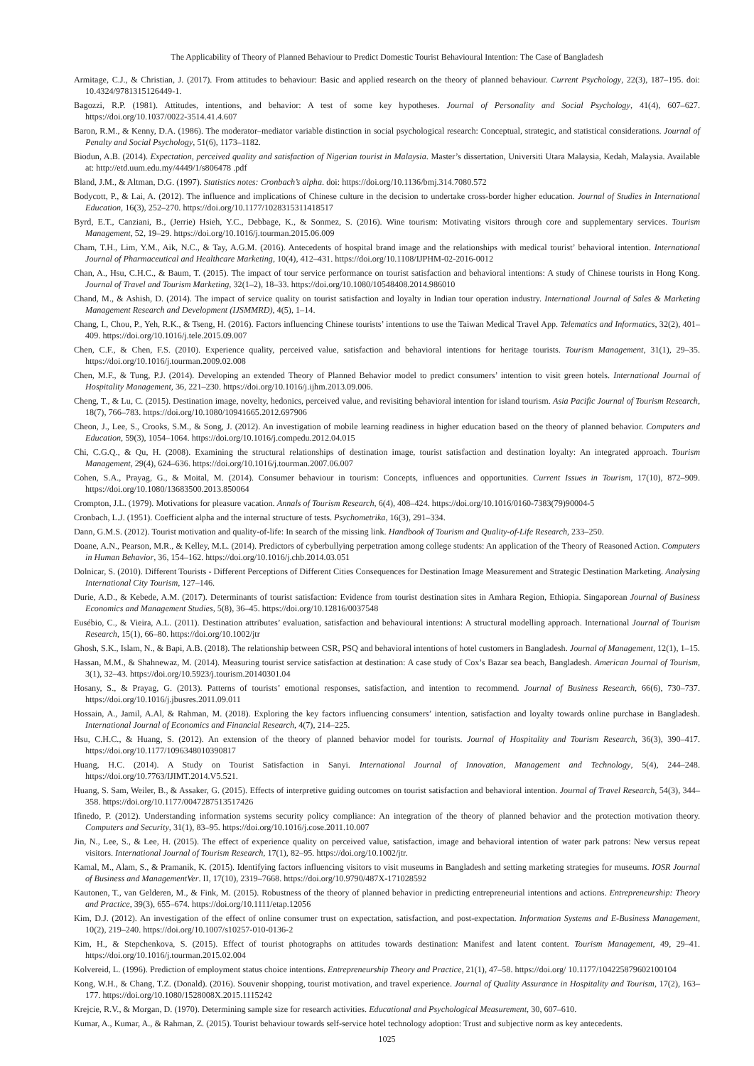The Applicability of Theory of Planned Behaviour to Predict Domestic Tourist Behavioural Intention: The Case of Bangladesh
Armitage, C.J., & Christian, J. (2017). From attitudes to behaviour: Basic and applied research on the theory of planned behaviour. Current Psychology, 22(3), 187–195. doi: 10.4324/9781315126449-1.
Bagozzi, R.P. (1981). Attitudes, intentions, and behavior: A test of some key hypotheses. Journal of Personality and Social Psychology, 41(4), 607–627. https://doi.org/10.1037/0022-3514.41.4.607
Baron, R.M., & Kenny, D.A. (1986). The moderator–mediator variable distinction in social psychological research: Conceptual, strategic, and statistical considerations. Journal of Penalty and Social Psychology, 51(6), 1173–1182.
Biodun, A.B. (2014). Expectation, perceived quality and satisfaction of Nigerian tourist in Malaysia. Master’s dissertation, Universiti Utara Malaysia, Kedah, Malaysia. Available at: http://etd.uum.edu.my/4449/1/s806478 .pdf
Bland, J.M., & Altman, D.G. (1997). Statistics notes: Cronbach’s alpha. doi: https://doi.org/10.1136/bmj.314.7080.572
Bodycott, P., & Lai, A. (2012). The influence and implications of Chinese culture in the decision to undertake cross-border higher education. Journal of Studies in International Education, 16(3), 252–270. https://doi.org/10.1177/1028315311418517
Byrd, E.T., Canziani, B., (Jerrie) Hsieh, Y.C., Debbage, K., & Sonmez, S. (2016). Wine tourism: Motivating visitors through core and supplementary services. Tourism Management, 52, 19–29. https://doi.org/10.1016/j.tourman.2015.06.009
Cham, T.H., Lim, Y.M., Aik, N.C., & Tay, A.G.M. (2016). Antecedents of hospital brand image and the relationships with medical tourist’ behavioral intention. International Journal of Pharmaceutical and Healthcare Marketing, 10(4), 412–431. https://doi.org/10.1108/IJPHM-02-2016-0012
Chan, A., Hsu, C.H.C., & Baum, T. (2015). The impact of tour service performance on tourist satisfaction and behavioral intentions: A study of Chinese tourists in Hong Kong. Journal of Travel and Tourism Marketing, 32(1–2), 18–33. https://doi.org/10.1080/10548408.2014.986010
Chand, M., & Ashish, D. (2014). The impact of service quality on tourist satisfaction and loyalty in Indian tour operation industry. International Journal of Sales & Marketing Management Research and Development (IJSMMRD), 4(5), 1–14.
Chang, I., Chou, P., Yeh, R.K., & Tseng, H. (2016). Factors influencing Chinese tourists’ intentions to use the Taiwan Medical Travel App. Telematics and Informatics, 32(2), 401–409. https://doi.org/10.1016/j.tele.2015.09.007
Chen, C.F., & Chen, F.S. (2010). Experience quality, perceived value, satisfaction and behavioral intentions for heritage tourists. Tourism Management, 31(1), 29–35. https://doi.org/10.1016/j.tourman.2009.02.008
Chen, M.F., & Tung, P.J. (2014). Developing an extended Theory of Planned Behavior model to predict consumers’ intention to visit green hotels. International Journal of Hospitality Management, 36, 221–230. https://doi.org/10.1016/j.ijhm.2013.09.006.
Cheng, T., & Lu, C. (2015). Destination image, novelty, hedonics, perceived value, and revisiting behavioral intention for island tourism. Asia Pacific Journal of Tourism Research, 18(7), 766–783. https://doi.org/10.1080/10941665.2012.697906
Cheon, J., Lee, S., Crooks, S.M., & Song, J. (2012). An investigation of mobile learning readiness in higher education based on the theory of planned behavior. Computers and Education, 59(3), 1054–1064. https://doi.org/10.1016/j.compedu.2012.04.015
Chi, C.G.Q., & Qu, H. (2008). Examining the structural relationships of destination image, tourist satisfaction and destination loyalty: An integrated approach. Tourism Management, 29(4), 624–636. https://doi.org/10.1016/j.tourman.2007.06.007
Cohen, S.A., Prayag, G., & Moital, M. (2014). Consumer behaviour in tourism: Concepts, influences and opportunities. Current Issues in Tourism, 17(10), 872–909. https://doi.org/10.1080/13683500.2013.850064
Crompton, J.L. (1979). Motivations for pleasure vacation. Annals of Tourism Research, 6(4), 408–424. https://doi.org/10.1016/0160-7383(79)90004-5
Cronbach, L.J. (1951). Coefficient alpha and the internal structure of tests. Psychometrika, 16(3), 291–334.
Dann, G.M.S. (2012). Tourist motivation and quality-of-life: In search of the missing link. Handbook of Tourism and Quality-of-Life Research, 233–250.
Doane, A.N., Pearson, M.R., & Kelley, M.L. (2014). Predictors of cyberbullying perpetration among college students: An application of the Theory of Reasoned Action. Computers in Human Behavior, 36, 154–162. https://doi.org/10.1016/j.chb.2014.03.051
Dolnicar, S. (2010). Different Tourists - Different Perceptions of Different Cities Consequences for Destination Image Measurement and Strategic Destination Marketing. Analysing International City Tourism, 127–146.
Durie, A.D., & Kebede, A.M. (2017). Determinants of tourist satisfaction: Evidence from tourist destination sites in Amhara Region, Ethiopia. Singaporean Journal of Business Economics and Management Studies, 5(8), 36–45. https://doi.org/10.12816/0037548
Eusébio, C., & Vieira, A.L. (2011). Destination attributes’ evaluation, satisfaction and behavioural intentions: A structural modelling approach. International Journal of Tourism Research, 15(1), 66–80. https://doi.org/10.1002/jtr
Ghosh, S.K., Islam, N., & Bapi, A.B. (2018). The relationship between CSR, PSQ and behavioral intentions of hotel customers in Bangladesh. Journal of Management, 12(1), 1–15.
Hassan, M.M., & Shahnewaz, M. (2014). Measuring tourist service satisfaction at destination: A case study of Cox’s Bazar sea beach, Bangladesh. American Journal of Tourism, 3(1), 32–43. https://doi.org/10.5923/j.tourism.20140301.04
Hosany, S., & Prayag, G. (2013). Patterns of tourists’ emotional responses, satisfaction, and intention to recommend. Journal of Business Research, 66(6), 730–737. https://doi.org/10.1016/j.jbusres.2011.09.011
Hossain, A., Jamil, A.Al, & Rahman, M. (2018). Exploring the key factors influencing consumers’ intention, satisfaction and loyalty towards online purchase in Bangladesh. International Journal of Economics and Financial Research, 4(7), 214–225.
Hsu, C.H.C., & Huang, S. (2012). An extension of the theory of planned behavior model for tourists. Journal of Hospitality and Tourism Research, 36(3), 390–417. https://doi.org/10.1177/1096348010390817
Huang, H.C. (2014). A Study on Tourist Satisfaction in Sanyi. International Journal of Innovation, Management and Technology, 5(4), 244–248. https://doi.org/10.7763/IJIMT.2014.V5.521.
Huang, S. Sam, Weiler, B., & Assaker, G. (2015). Effects of interpretive guiding outcomes on tourist satisfaction and behavioral intention. Journal of Travel Research, 54(3), 344–358. https://doi.org/10.1177/0047287513517426
Ifinedo, P. (2012). Understanding information systems security policy compliance: An integration of the theory of planned behavior and the protection motivation theory. Computers and Security, 31(1), 83–95. https://doi.org/10.1016/j.cose.2011.10.007
Jin, N., Lee, S., & Lee, H. (2015). The effect of experience quality on perceived value, satisfaction, image and behavioral intention of water park patrons: New versus repeat visitors. International Journal of Tourism Research, 17(1), 82–95. https://doi.org/10.1002/jtr.
Kamal, M., Alam, S., & Pramanik, K. (2015). Identifying factors influencing visitors to visit museums in Bangladesh and setting marketing strategies for museums. IOSR Journal of Business and ManagementVer. II, 17(10), 2319–7668. https://doi.org/10.9790/487X-171028592
Kautonen, T., van Gelderen, M., & Fink, M. (2015). Robustness of the theory of planned behavior in predicting entrepreneurial intentions and actions. Entrepreneurship: Theory and Practice, 39(3), 655–674. https://doi.org/10.1111/etap.12056
Kim, D.J. (2012). An investigation of the effect of online consumer trust on expectation, satisfaction, and post-expectation. Information Systems and E-Business Management, 10(2), 219–240. https://doi.org/10.1007/s10257-010-0136-2
Kim, H., & Stepchenkova, S. (2015). Effect of tourist photographs on attitudes towards destination: Manifest and latent content. Tourism Management, 49, 29–41. https://doi.org/10.1016/j.tourman.2015.02.004
Kolvereid, L. (1996). Prediction of employment status choice intentions. Entrepreneurship Theory and Practice, 21(1), 47–58. https://doi.org/ 10.1177/104225879602100104
Kong, W.H., & Chang, T.Z. (Donald). (2016). Souvenir shopping, tourist motivation, and travel experience. Journal of Quality Assurance in Hospitality and Tourism, 17(2), 163–177. https://doi.org/10.1080/1528008X.2015.1115242
Krejcie, R.V., & Morgan, D. (1970). Determining sample size for research activities. Educational and Psychological Measurement, 30, 607–610.
Kumar, A., Kumar, A., & Rahman, Z. (2015). Tourist behaviour towards self-service hotel technology adoption: Trust and subjective norm as key antecedents.
1025